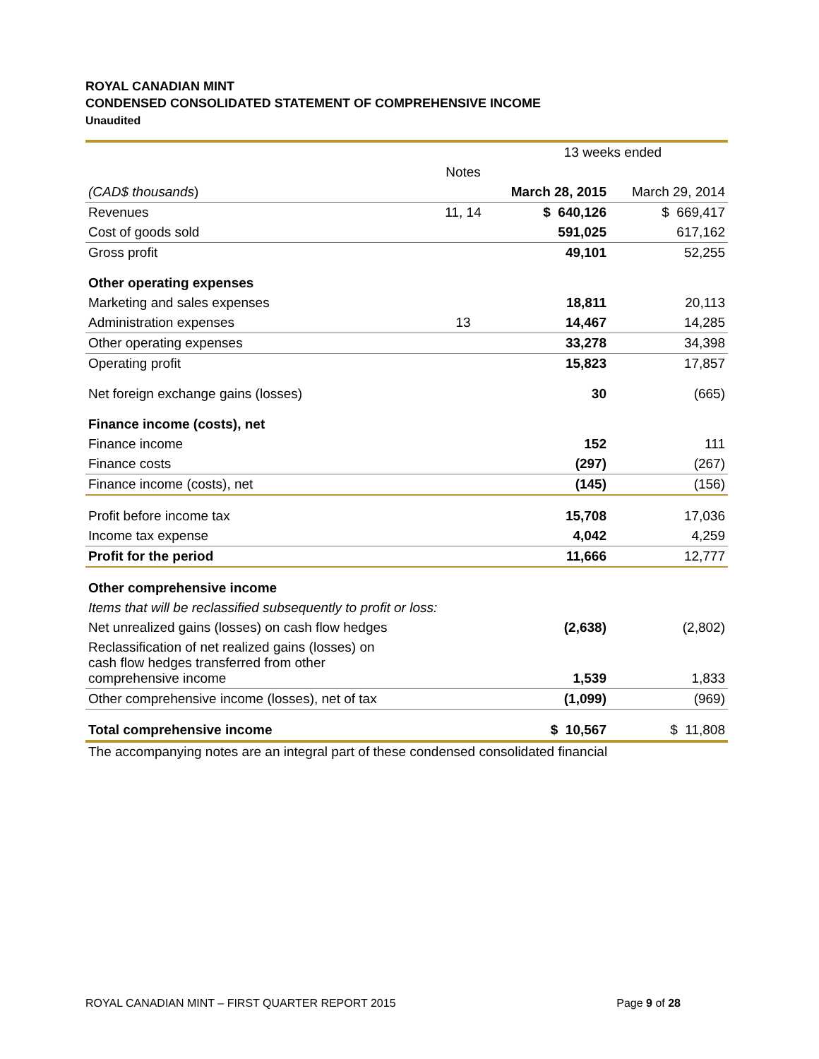ROYAL CANADIAN MINT
CONDENSED CONSOLIDATED STATEMENT OF COMPREHENSIVE INCOME
Unaudited
| | | 13 weeks ended | |
| | Notes | | |
| (CAD$ thousands ) | | March 28, 2015 | March 29, 2014 |
| Revenues | 11, 14 | $ 640,126 | $ 669,417 |
| Cost of goods sold | | 591,025 | 617,162 |
| Gross profit | | 49,101 | 52,255 |
| Other operating expenses | | | |
| Marketing and sales expenses | | 18,811 | 20,113 |
| Administration expenses | 13 | 14,467 | 14,285 |
| Other operating expenses | | 33,278 | 34,398 |
| Operating profit | | 15,823 | 17,857 |
| Net foreign exchange gains (losses) | | 30 | (665) |
| Finance income (costs), net | | | |
| Finance income | | 152 | 111 |
| Finance costs | | (297) | (267) |
| Finance income (costs), net | | (145) | (156) |
| Profit before income tax | | 15,708 | 17,036 |
| Income tax expense | | 4,042 | 4,259 |
| Profit for the period | | 11,666 | 12,777 |
| Other comprehensive income | | | |
| Items that will be reclassified subsequently to profit or loss: | | | |
| Net unrealized gains (losses) on cash flow hedges | | (2,638) | (2,802) |
| Reclassification of net realized gains (losses) on cash flow hedges transferred from other comprehensive income | | 1,539 | 1,833 |
| Other comprehensive income (losses), net of tax | | (1,099) | (969) |
| Total comprehensive income | | $ 10,567 | $ 11,808 |
The accompanying notes are an integral part of these condensed consolidated financial
ROYAL CANADIAN MINT – FIRST QUARTER REPORT 2015 Page 9 of 28